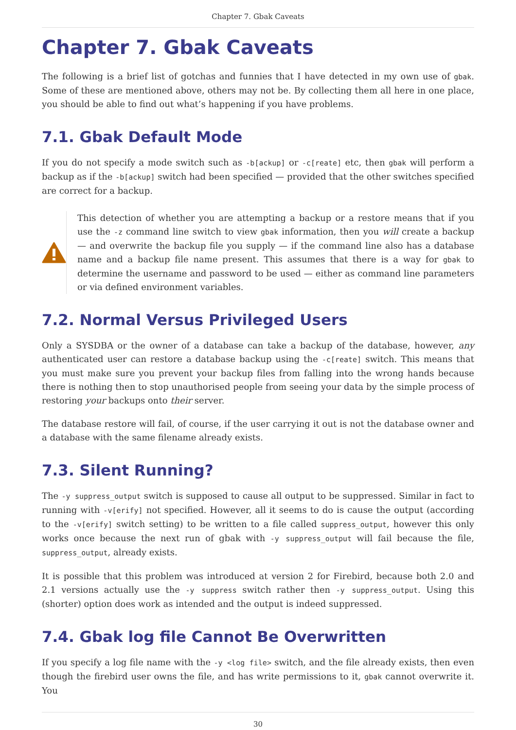Chapter 7. Gbak Caveats
Chapter 7. Gbak Caveats
The following is a brief list of gotchas and funnies that I have detected in my own use of gbak. Some of these are mentioned above, others may not be. By collecting them all here in one place, you should be able to find out what’s happening if you have problems.
7.1. Gbak Default Mode
If you do not specify a mode switch such as -b[ackup] or -c[reate] etc, then gbak will perform a backup as if the -b[ackup] switch had been specified — provided that the other switches specified are correct for a backup.
This detection of whether you are attempting a backup or a restore means that if you use the -z command line switch to view gbak information, then you will create a backup — and overwrite the backup file you supply — if the command line also has a database name and a backup file name present. This assumes that there is a way for gbak to determine the username and password to be used — either as command line parameters or via defined environment variables.
7.2. Normal Versus Privileged Users
Only a SYSDBA or the owner of a database can take a backup of the database, however, any authenticated user can restore a database backup using the -c[reate] switch. This means that you must make sure you prevent your backup files from falling into the wrong hands because there is nothing then to stop unauthorised people from seeing your data by the simple process of restoring your backups onto their server.
The database restore will fail, of course, if the user carrying it out is not the database owner and a database with the same filename already exists.
7.3. Silent Running?
The -y suppress_output switch is supposed to cause all output to be suppressed. Similar in fact to running with -v[erify] not specified. However, all it seems to do is cause the output (according to the -v[erify] switch setting) to be written to a file called suppress_output, however this only works once because the next run of gbak with -y suppress_output will fail because the file, suppress_output, already exists.
It is possible that this problem was introduced at version 2 for Firebird, because both 2.0 and 2.1 versions actually use the -y suppress switch rather then -y suppress_output. Using this (shorter) option does work as intended and the output is indeed suppressed.
7.4. Gbak log file Cannot Be Overwritten
If you specify a log file name with the -y <log file> switch, and the file already exists, then even though the firebird user owns the file, and has write permissions to it, gbak cannot overwrite it. You
30